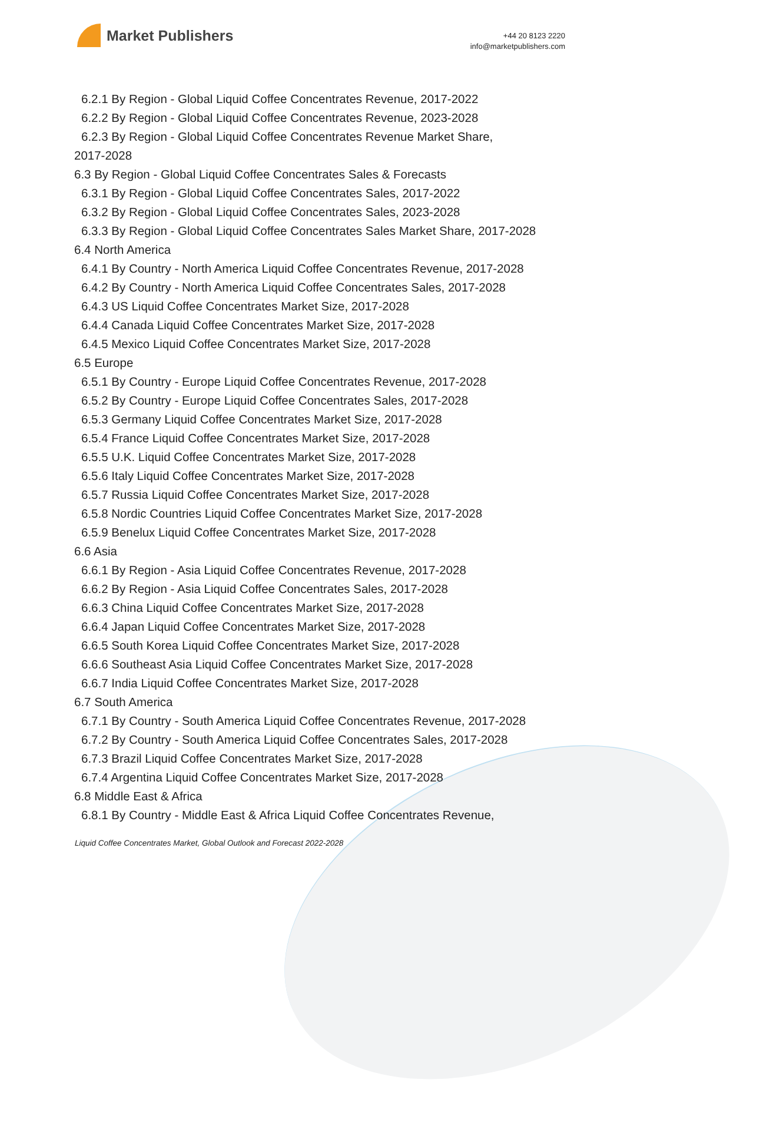Market Publishers
+44 20 8123 2220
info@marketpublishers.com
6.2.1 By Region - Global Liquid Coffee Concentrates Revenue, 2017-2022
6.2.2 By Region - Global Liquid Coffee Concentrates Revenue, 2023-2028
6.2.3 By Region - Global Liquid Coffee Concentrates Revenue Market Share,
2017-2028
6.3 By Region - Global Liquid Coffee Concentrates Sales & Forecasts
6.3.1 By Region - Global Liquid Coffee Concentrates Sales, 2017-2022
6.3.2 By Region - Global Liquid Coffee Concentrates Sales, 2023-2028
6.3.3 By Region - Global Liquid Coffee Concentrates Sales Market Share, 2017-2028
6.4 North America
6.4.1 By Country - North America Liquid Coffee Concentrates Revenue, 2017-2028
6.4.2 By Country - North America Liquid Coffee Concentrates Sales, 2017-2028
6.4.3 US Liquid Coffee Concentrates Market Size, 2017-2028
6.4.4 Canada Liquid Coffee Concentrates Market Size, 2017-2028
6.4.5 Mexico Liquid Coffee Concentrates Market Size, 2017-2028
6.5 Europe
6.5.1 By Country - Europe Liquid Coffee Concentrates Revenue, 2017-2028
6.5.2 By Country - Europe Liquid Coffee Concentrates Sales, 2017-2028
6.5.3 Germany Liquid Coffee Concentrates Market Size, 2017-2028
6.5.4 France Liquid Coffee Concentrates Market Size, 2017-2028
6.5.5 U.K. Liquid Coffee Concentrates Market Size, 2017-2028
6.5.6 Italy Liquid Coffee Concentrates Market Size, 2017-2028
6.5.7 Russia Liquid Coffee Concentrates Market Size, 2017-2028
6.5.8 Nordic Countries Liquid Coffee Concentrates Market Size, 2017-2028
6.5.9 Benelux Liquid Coffee Concentrates Market Size, 2017-2028
6.6 Asia
6.6.1 By Region - Asia Liquid Coffee Concentrates Revenue, 2017-2028
6.6.2 By Region - Asia Liquid Coffee Concentrates Sales, 2017-2028
6.6.3 China Liquid Coffee Concentrates Market Size, 2017-2028
6.6.4 Japan Liquid Coffee Concentrates Market Size, 2017-2028
6.6.5 South Korea Liquid Coffee Concentrates Market Size, 2017-2028
6.6.6 Southeast Asia Liquid Coffee Concentrates Market Size, 2017-2028
6.6.7 India Liquid Coffee Concentrates Market Size, 2017-2028
6.7 South America
6.7.1 By Country - South America Liquid Coffee Concentrates Revenue, 2017-2028
6.7.2 By Country - South America Liquid Coffee Concentrates Sales, 2017-2028
6.7.3 Brazil Liquid Coffee Concentrates Market Size, 2017-2028
6.7.4 Argentina Liquid Coffee Concentrates Market Size, 2017-2028
6.8 Middle East & Africa
6.8.1 By Country - Middle East & Africa Liquid Coffee Concentrates Revenue,
Liquid Coffee Concentrates Market, Global Outlook and Forecast 2022-2028